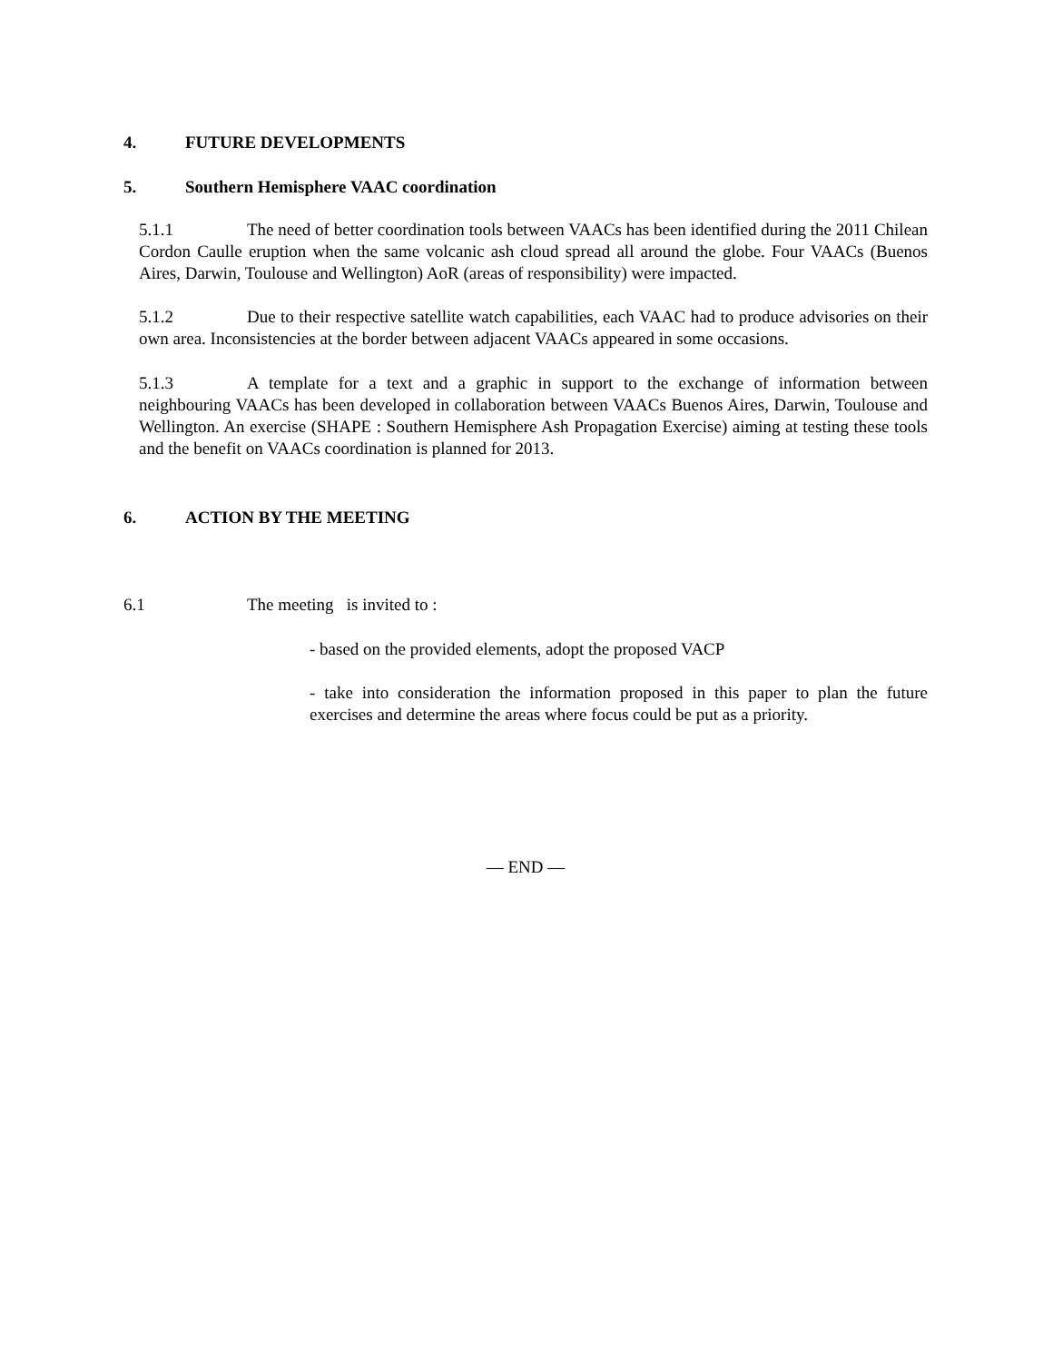4. FUTURE DEVELOPMENTS
5. Southern Hemisphere VAAC coordination
5.1.1 The need of better coordination tools between VAACs has been identified during the 2011 Chilean Cordon Caulle eruption when the same volcanic ash cloud spread all around the globe. Four VAACs (Buenos Aires, Darwin, Toulouse and Wellington) AoR (areas of responsibility) were impacted.
5.1.2 Due to their respective satellite watch capabilities, each VAAC had to produce advisories on their own area. Inconsistencies at the border between adjacent VAACs appeared in some occasions.
5.1.3 A template for a text and a graphic in support to the exchange of information between neighbouring VAACs has been developed in collaboration between VAACs Buenos Aires, Darwin, Toulouse and Wellington. An exercise (SHAPE : Southern Hemisphere Ash Propagation Exercise) aiming at testing these tools and the benefit on VAACs coordination is planned for 2013.
6. ACTION BY THE MEETING
6.1 The meeting is invited to :
- based on the provided elements, adopt the proposed VACP
- take into consideration the information proposed in this paper to plan the future exercises and determine the areas where focus could be put as a priority.
— END —